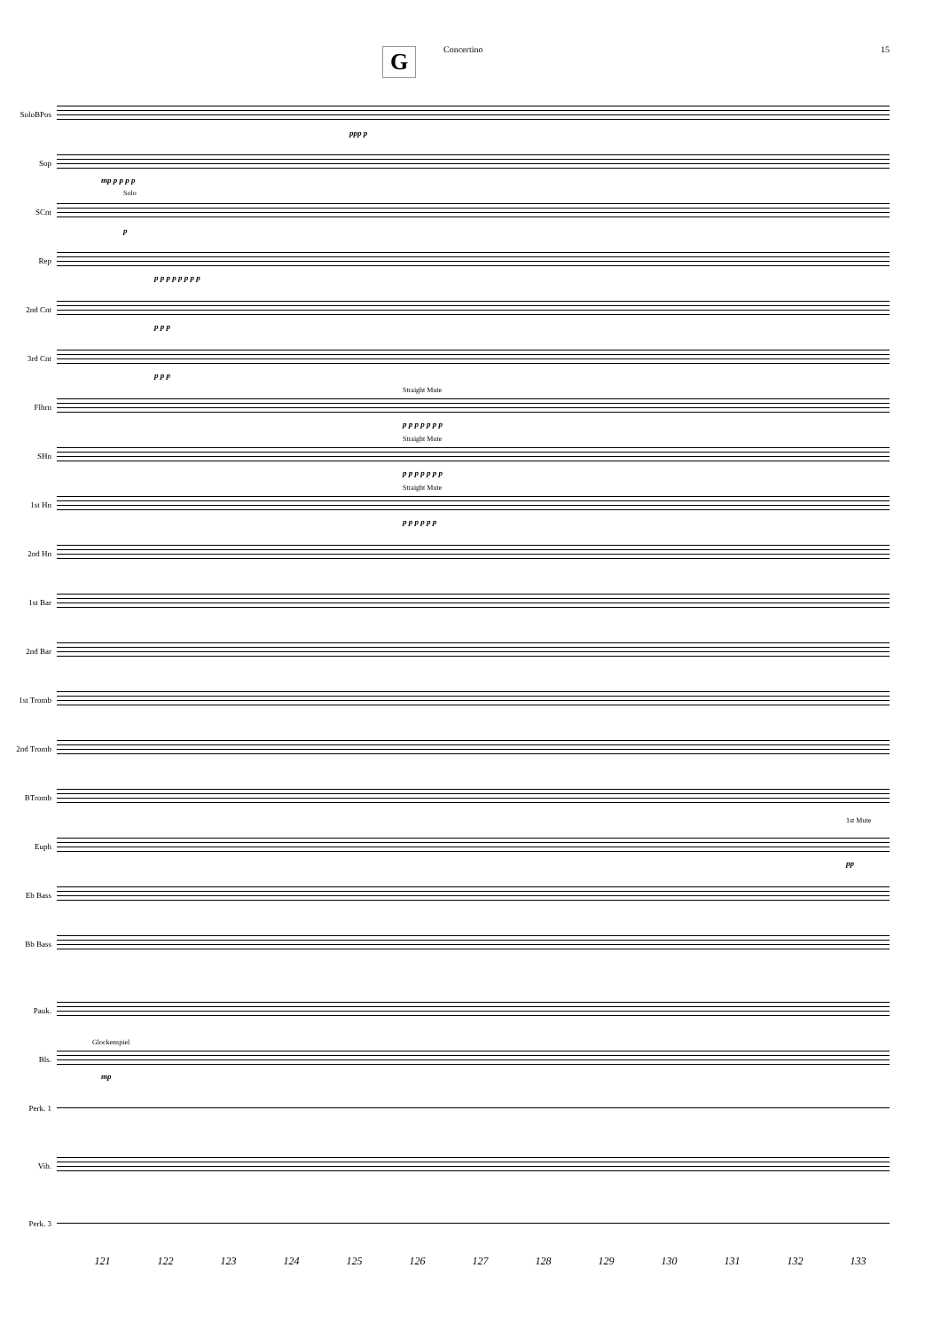Concertino 15
G
SoloBPos
ppp p
Sop
mp p p p p
SCnt
Solo
p
Rep
p p p p p p p p
2nd Cnt
p p p
3rd Cnt
p p p
Flhrn
Straight Mute
p p p p p p p
SHn
Straight Mute
p p p p p p p
1st Hn
Straight Mute
p p p p p p
2nd Hn
1st Bar
2nd Bar
1st Tromb
2nd Tromb
BTromb
Euph
1st Mute
pp
Eb Bass
Bb Bass
Pauk.
Bls.
Glockenspiel
mp
Perk. 1
Vib.
Perk. 3
121 122 123 124 125 126 127 128 129 130 131 132 133